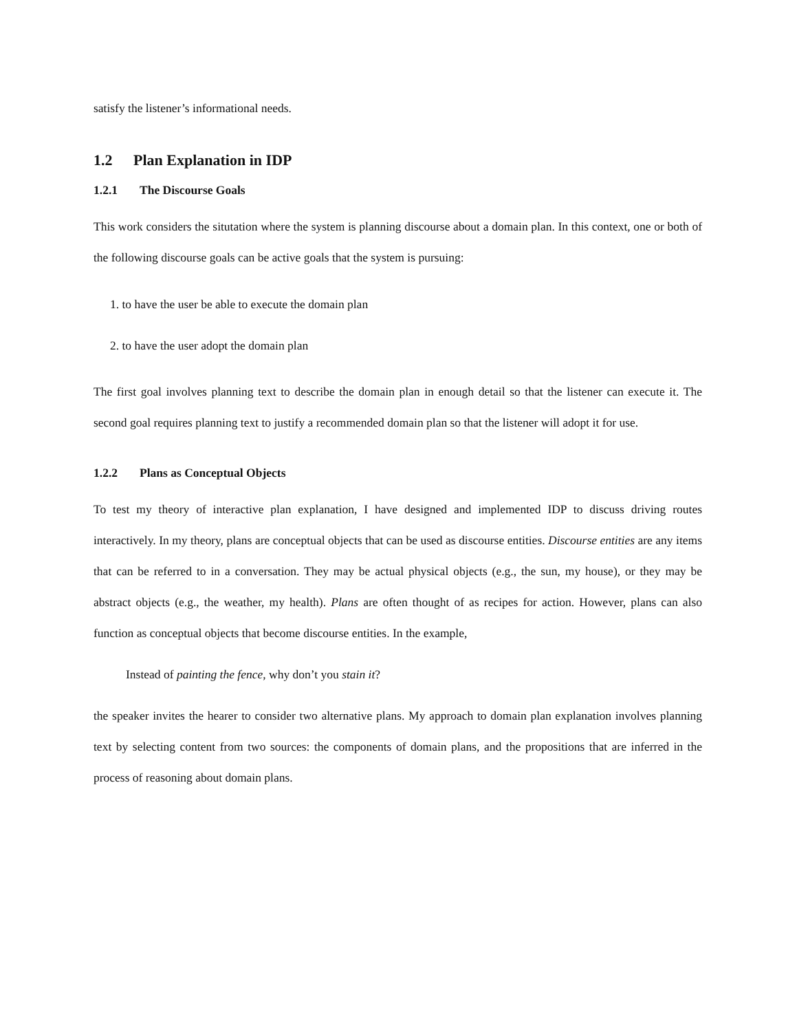satisfy the listener’s informational needs.
1.2 Plan Explanation in IDP
1.2.1 The Discourse Goals
This work considers the situtation where the system is planning discourse about a domain plan. In this context, one or both of the following discourse goals can be active goals that the system is pursuing:
1. to have the user be able to execute the domain plan
2. to have the user adopt the domain plan
The first goal involves planning text to describe the domain plan in enough detail so that the listener can execute it. The second goal requires planning text to justify a recommended domain plan so that the listener will adopt it for use.
1.2.2 Plans as Conceptual Objects
To test my theory of interactive plan explanation, I have designed and implemented IDP to discuss driving routes interactively. In my theory, plans are conceptual objects that can be used as discourse entities. Discourse entities are any items that can be referred to in a conversation. They may be actual physical objects (e.g., the sun, my house), or they may be abstract objects (e.g., the weather, my health). Plans are often thought of as recipes for action. However, plans can also function as conceptual objects that become discourse entities. In the example,
Instead of painting the fence, why don’t you stain it?
the speaker invites the hearer to consider two alternative plans. My approach to domain plan explanation involves planning text by selecting content from two sources: the components of domain plans, and the propositions that are inferred in the process of reasoning about domain plans.